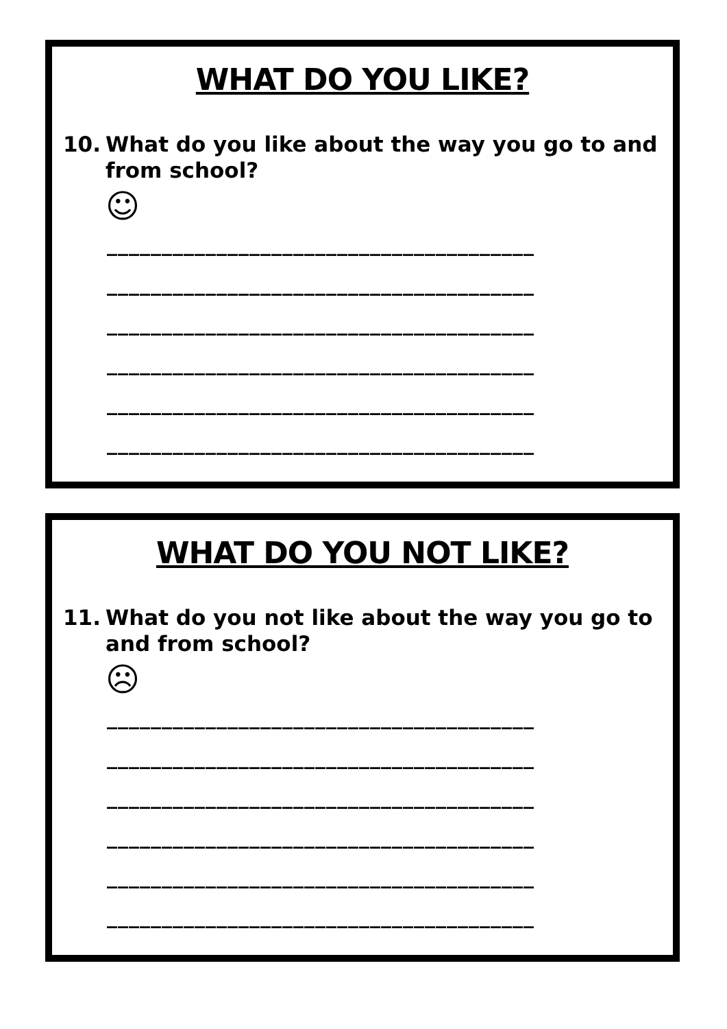WHAT DO YOU LIKE?
10. What do you like about the way you go to and from school?
☺
_______________________________________
_______________________________________
_______________________________________
_______________________________________
_______________________________________
_______________________________________
WHAT DO YOU NOT LIKE?
11. What do you not like about the way you go to and from school?
☹
_______________________________________
_______________________________________
_______________________________________
_______________________________________
_______________________________________
_______________________________________